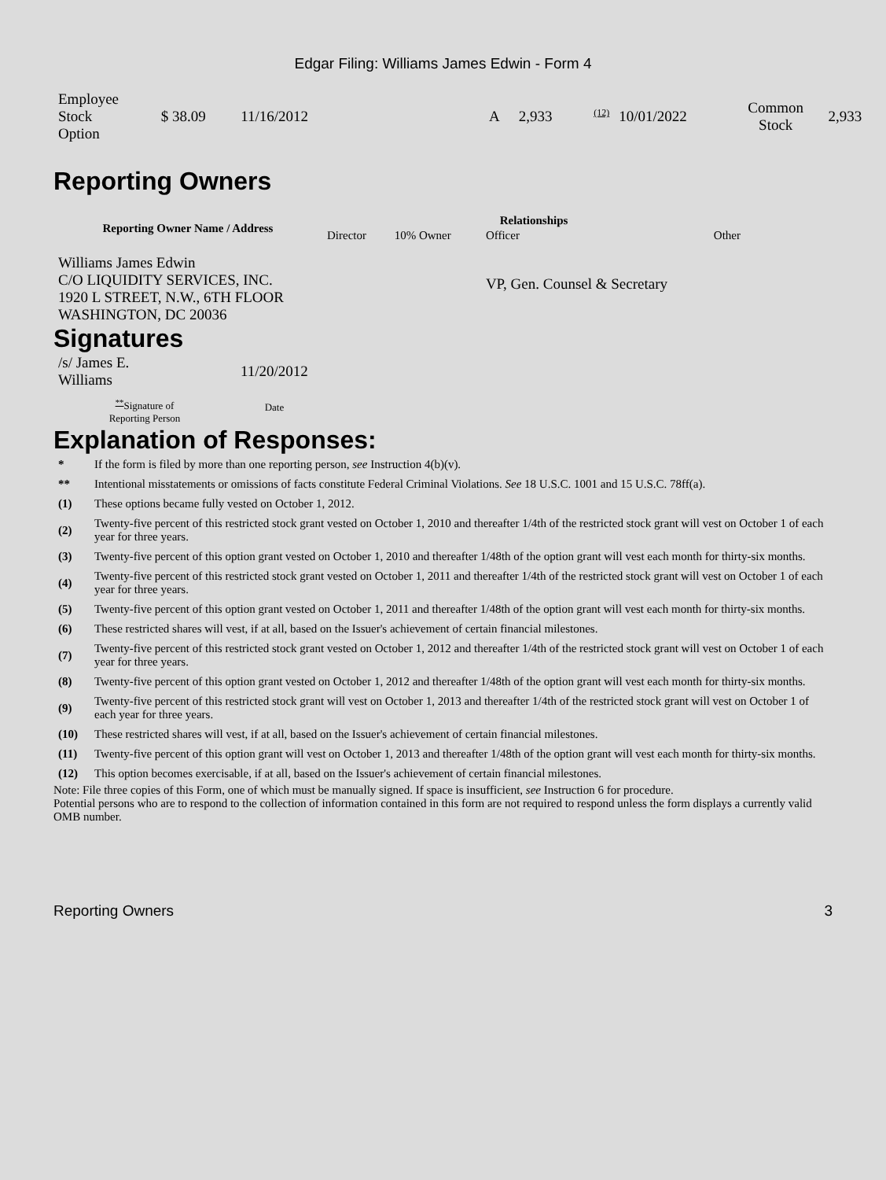Edgar Filing: Williams James Edwin - Form 4
| Employee Stock Option | $ 38.09 | 11/16/2012 | | A | 2,933 | <sup>(12)</sup> | 10/01/2022 | Common Stock | 2,933 |
Reporting Owners
| Reporting Owner Name / Address | Relationships | | | |
| --- | --- | --- | --- | --- |
| | Director | 10% Owner | Officer | Other |
| Williams James Edwin C/O LIQUIDITY SERVICES, INC. 1920 L STREET, N.W., 6TH FLOOR WASHINGTON, DC 20036 | | | VP, Gen. Counsel & Secretary | |
Signatures
| /s/ James E. Williams | 11/20/2012 |
| <sup>**</sup> Signature of Reporting Person | Date |
Explanation of Responses:
| * | If the form is filed by more than one reporting person, see Instruction 4(b)(v). |
| ** | Intentional misstatements or omissions of facts constitute Federal Criminal Violations. See 18 U.S.C. 1001 and 15 U.S.C. 78ff(a). |
| (1) | These options became fully vested on October 1, 2012. |
| (2) | Twenty-five percent of this restricted stock grant vested on October 1, 2010 and thereafter 1/4th of the restricted stock grant will vest on October 1 of each year for three years. |
| (3) | Twenty-five percent of this option grant vested on October 1, 2010 and thereafter 1/48th of the option grant will vest each month for thirty-six months. |
| (4) | Twenty-five percent of this restricted stock grant vested on October 1, 2011 and thereafter 1/4th of the restricted stock grant will vest on October 1 of each year for three years. |
| (5) | Twenty-five percent of this option grant vested on October 1, 2011 and thereafter 1/48th of the option grant will vest each month for thirty-six months. |
| (6) | These restricted shares will vest, if at all, based on the Issuer's achievement of certain financial milestones. |
| (7) | Twenty-five percent of this restricted stock grant vested on October 1, 2012 and thereafter 1/4th of the restricted stock grant will vest on October 1 of each year for three years. |
| (8) | Twenty-five percent of this option grant vested on October 1, 2012 and thereafter 1/48th of the option grant will vest each month for thirty-six months. |
| (9) | Twenty-five percent of this restricted stock grant will vest on October 1, 2013 and thereafter 1/4th of the restricted stock grant will vest on October 1 of each year for three years. |
| (10) | These restricted shares will vest, if at all, based on the Issuer's achievement of certain financial milestones. |
| (11) | Twenty-five percent of this option grant will vest on October 1, 2013 and thereafter 1/48th of the option grant will vest each month for thirty-six months. |
| (12) | This option becomes exercisable, if at all, based on the Issuer's achievement of certain financial milestones. |
Note: File three copies of this Form, one of which must be manually signed. If space is insufficient, see Instruction 6 for procedure.
Potential persons who are to respond to the collection of information contained in this form are not required to respond unless the form displays a currently valid OMB number.
Reporting Owners 3